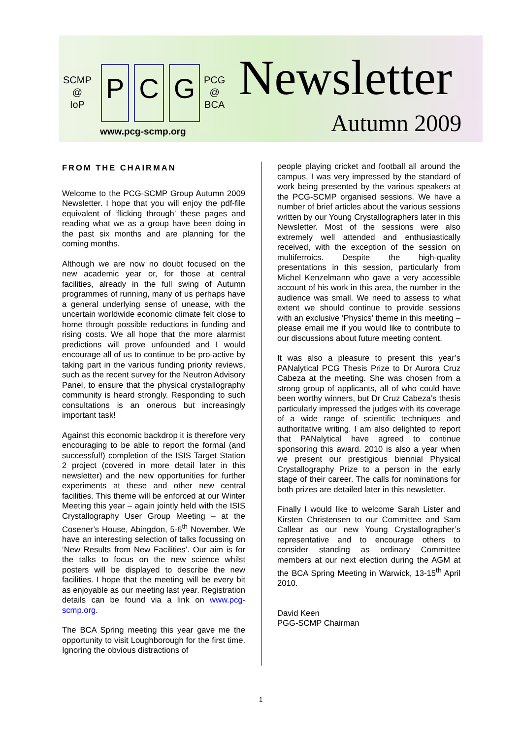SCMP
@
IoP
P C G
PCG
@
BCA
Newsletter
Autumn 2009
www.pcg-scmp.org
FROM THE CHAIRMAN
Welcome to the PCG-SCMP Group Autumn 2009 Newsletter. I hope that you will enjoy the pdf-file equivalent of ‘flicking through’ these pages and reading what we as a group have been doing in the past six months and are planning for the coming months.
Although we are now no doubt focused on the new academic year or, for those at central facilities, already in the full swing of Autumn programmes of running, many of us perhaps have a general underlying sense of unease, with the uncertain worldwide economic climate felt close to home through possible reductions in funding and rising costs. We all hope that the more alarmist predictions will prove unfounded and I would encourage all of us to continue to be pro-active by taking part in the various funding priority reviews, such as the recent survey for the Neutron Advisory Panel, to ensure that the physical crystallography community is heard strongly. Responding to such consultations is an onerous but increasingly important task!
Against this economic backdrop it is therefore very encouraging to be able to report the formal (and successful!) completion of the ISIS Target Station 2 project (covered in more detail later in this newsletter) and the new opportunities for further experiments at these and other new central facilities. This theme will be enforced at our Winter Meeting this year – again jointly held with the ISIS Crystallography User Group Meeting – at the Cosener’s House, Abingdon, 5-6<sup>th</sup> November. We have an interesting selection of talks focussing on ‘New Results from New Facilities’. Our aim is for the talks to focus on the new science whilst posters will be displayed to describe the new facilities. I hope that the meeting will be every bit as enjoyable as our meeting last year. Registration details can be found via a link on www.pcg-scmp.org.
The BCA Spring meeting this year gave me the opportunity to visit Loughborough for the first time. Ignoring the obvious distractions of
people playing cricket and football all around the campus, I was very impressed by the standard of work being presented by the various speakers at the PCG-SCMP organised sessions. We have a number of brief articles about the various sessions written by our Young Crystallographers later in this Newsletter. Most of the sessions were also extremely well attended and enthusiastically received, with the exception of the session on multiferroics. Despite the high-quality presentations in this session, particularly from Michel Kenzelmann who gave a very accessible account of his work in this area, the number in the audience was small. We need to assess to what extent we should continue to provide sessions with an exclusive ‘Physics’ theme in this meeting – please email me if you would like to contribute to our discussions about future meeting content.
It was also a pleasure to present this year’s PANalytical PCG Thesis Prize to Dr Aurora Cruz Cabeza at the meeting. She was chosen from a strong group of applicants, all of who could have been worthy winners, but Dr Cruz Cabeza’s thesis particularly impressed the judges with its coverage of a wide range of scientific techniques and authoritative writing. I am also delighted to report that PANalytical have agreed to continue sponsoring this award. 2010 is also a year when we present our prestigious biennial Physical Crystallography Prize to a person in the early stage of their career. The calls for nominations for both prizes are detailed later in this newsletter.
Finally I would like to welcome Sarah Lister and Kirsten Christensen to our Committee and Sam Callear as our new Young Crystallographer’s representative and to encourage others to consider standing as ordinary Committee members at our next election during the AGM at the BCA Spring Meeting in Warwick, 13-15<sup>th</sup> April 2010.
David Keen
PGG-SCMP Chairman
1